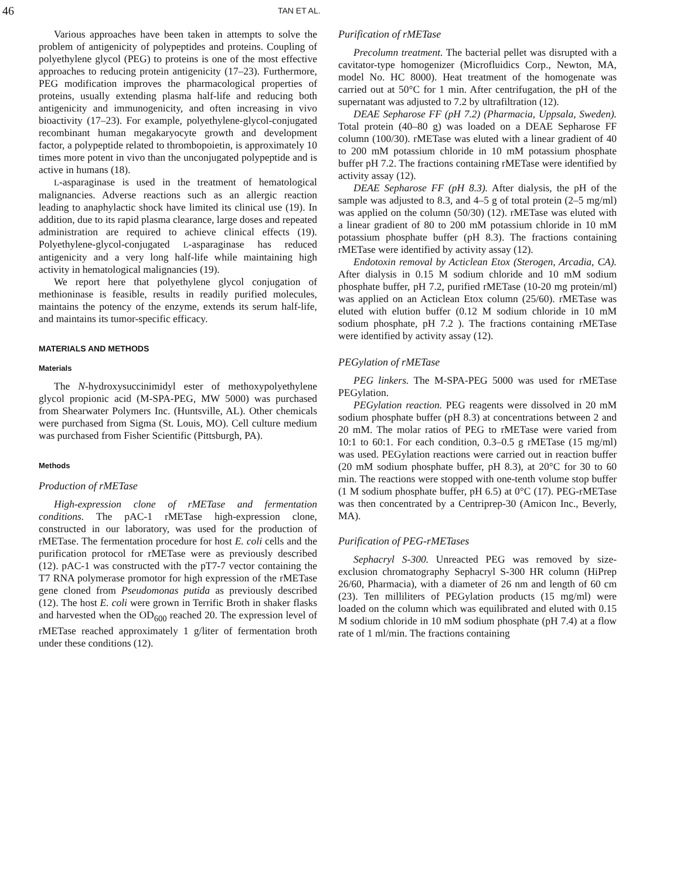46
TAN ET AL.
Various approaches have been taken in attempts to solve the problem of antigenicity of polypeptides and proteins. Coupling of polyethylene glycol (PEG) to proteins is one of the most effective approaches to reducing protein antigenicity (17–23). Furthermore, PEG modification improves the pharmacological properties of proteins, usually extending plasma half-life and reducing both antigenicity and immunogenicity, and often increasing in vivo bioactivity (17–23). For example, polyethylene-glycol-conjugated recombinant human megakaryocyte growth and development factor, a polypeptide related to thrombopoietin, is approximately 10 times more potent in vivo than the unconjugated polypeptide and is active in humans (18).
L-asparaginase is used in the treatment of hematological malignancies. Adverse reactions such as an allergic reaction leading to anaphylactic shock have limited its clinical use (19). In addition, due to its rapid plasma clearance, large doses and repeated administration are required to achieve clinical effects (19). Polyethylene-glycol-conjugated L-asparaginase has reduced antigenicity and a very long half-life while maintaining high activity in hematological malignancies (19).
We report here that polyethylene glycol conjugation of methioninase is feasible, results in readily purified molecules, maintains the potency of the enzyme, extends its serum half-life, and maintains its tumor-specific efficacy.
MATERIALS AND METHODS
Materials
The N-hydroxysuccinimidyl ester of methoxypolyethylene glycol propionic acid (M-SPA-PEG, MW 5000) was purchased from Shearwater Polymers Inc. (Huntsville, AL). Other chemicals were purchased from Sigma (St. Louis, MO). Cell culture medium was purchased from Fisher Scientific (Pittsburgh, PA).
Methods
Production of rMETase
High-expression clone of rMETase and fermentation conditions. The pAC-1 rMETase high-expression clone, constructed in our laboratory, was used for the production of rMETase. The fermentation procedure for host E. coli cells and the purification protocol for rMETase were as previously described (12). pAC-1 was constructed with the pT7-7 vector containing the T7 RNA polymerase promotor for high expression of the rMETase gene cloned from Pseudomonas putida as previously described (12). The host E. coli were grown in Terrific Broth in shaker flasks and harvested when the OD<sub>600</sub> reached 20. The expression level of rMETase reached approximately 1 g/liter of fermentation broth under these conditions (12).
Purification of rMETase
Precolumn treatment. The bacterial pellet was disrupted with a cavitator-type homogenizer (Microfluidics Corp., Newton, MA, model No. HC 8000). Heat treatment of the homogenate was carried out at 50°C for 1 min. After centrifugation, the pH of the supernatant was adjusted to 7.2 by ultrafiltration (12).
DEAE Sepharose FF (pH 7.2) (Pharmacia, Uppsala, Sweden). Total protein (40–80 g) was loaded on a DEAE Sepharose FF column (100/30). rMETase was eluted with a linear gradient of 40 to 200 mM potassium chloride in 10 mM potassium phosphate buffer pH 7.2. The fractions containing rMETase were identified by activity assay (12).
DEAE Sepharose FF (pH 8.3). After dialysis, the pH of the sample was adjusted to 8.3, and 4–5 g of total protein (2–5 mg/ml) was applied on the column (50/30) (12). rMETase was eluted with a linear gradient of 80 to 200 mM potassium chloride in 10 mM potassium phosphate buffer (pH 8.3). The fractions containing rMETase were identified by activity assay (12).
Endotoxin removal by Acticlean Etox (Sterogen, Arcadia, CA). After dialysis in 0.15 M sodium chloride and 10 mM sodium phosphate buffer, pH 7.2, purified rMETase (10-20 mg protein/ml) was applied on an Acticlean Etox column (25/60). rMETase was eluted with elution buffer (0.12 M sodium chloride in 10 mM sodium phosphate, pH 7.2 ). The fractions containing rMETase were identified by activity assay (12).
PEGylation of rMETase
PEG linkers. The M-SPA-PEG 5000 was used for rMETase PEGylation.
PEGylation reaction. PEG reagents were dissolved in 20 mM sodium phosphate buffer (pH 8.3) at concentrations between 2 and 20 mM. The molar ratios of PEG to rMETase were varied from 10:1 to 60:1. For each condition, 0.3–0.5 g rMETase (15 mg/ml) was used. PEGylation reactions were carried out in reaction buffer (20 mM sodium phosphate buffer, pH 8.3), at 20°C for 30 to 60 min. The reactions were stopped with one-tenth volume stop buffer (1 M sodium phosphate buffer, pH 6.5) at 0°C (17). PEG-rMETase was then concentrated by a Centriprep-30 (Amicon Inc., Beverly, MA).
Purification of PEG-rMETases
Sephacryl S-300. Unreacted PEG was removed by size-exclusion chromatography Sephacryl S-300 HR column (HiPrep 26/60, Pharmacia), with a diameter of 26 nm and length of 60 cm (23). Ten milliliters of PEGylation products (15 mg/ml) were loaded on the column which was equilibrated and eluted with 0.15 M sodium chloride in 10 mM sodium phosphate (pH 7.4) at a flow rate of 1 ml/min. The fractions containing